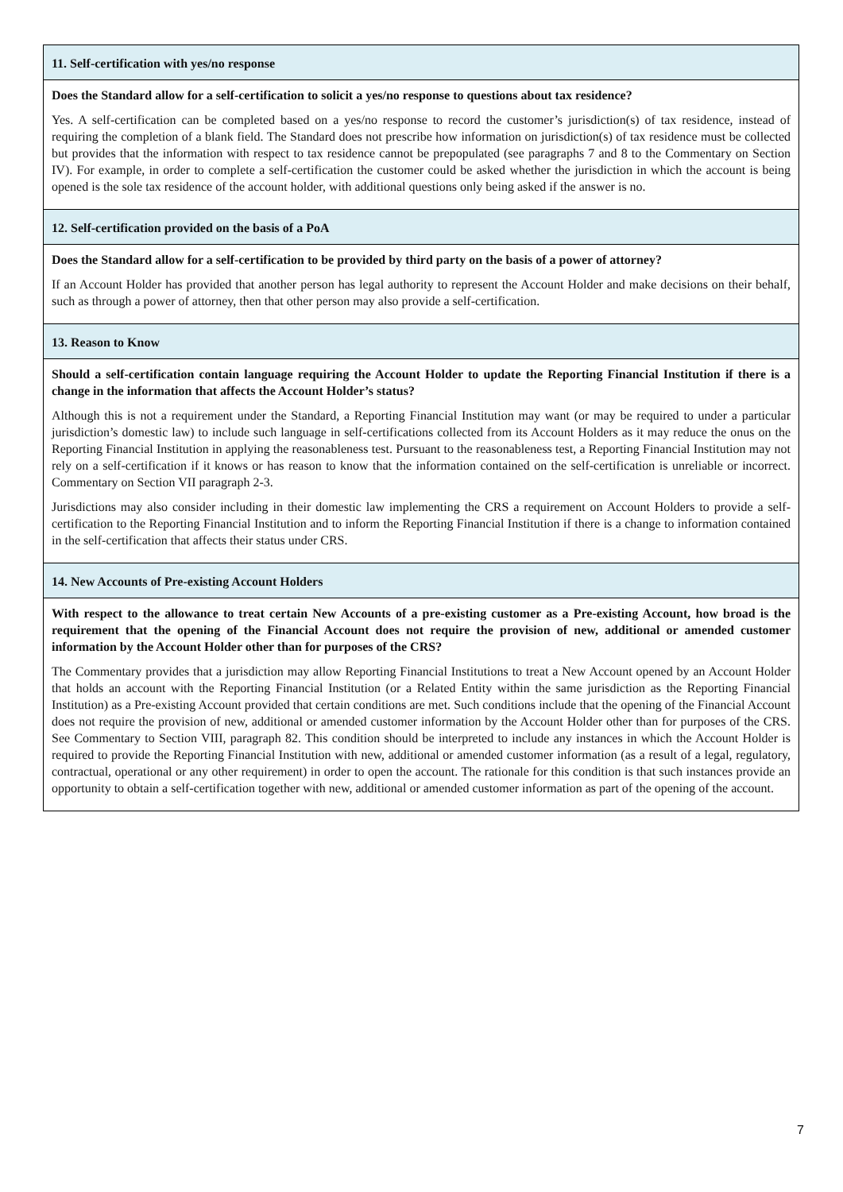| 11. Self-certification with yes/no response |
| Does the Standard allow for a self-certification to solicit a yes/no response to questions about tax residence? Yes. A self-certification can be completed based on a yes/no response to record the customer’s jurisdiction(s) of tax residence, instead of requiring the completion of a blank field. The Standard does not prescribe how information on jurisdiction(s) of tax residence must be collected but provides that the information with respect to tax residence cannot be prepopulated (see paragraphs 7 and 8 to the Commentary on Section IV). For example, in order to complete a self-certification the customer could be asked whether the jurisdiction in which the account is being opened is the sole tax residence of the account holder, with additional questions only being asked if the answer is no. |
| 12. Self-certification provided on the basis of a PoA |
| Does the Standard allow for a self-certification to be provided by third party on the basis of a power of attorney? If an Account Holder has provided that another person has legal authority to represent the Account Holder and make decisions on their behalf, such as through a power of attorney, then that other person may also provide a self-certification. |
| 13. Reason to Know |
| Should a self-certification contain language requiring the Account Holder to update the Reporting Financial Institution if there is a change in the information that affects the Account Holder’s status? Although this is not a requirement under the Standard, a Reporting Financial Institution may want (or may be required to under a particular jurisdiction’s domestic law) to include such language in self-certifications collected from its Account Holders as it may reduce the onus on the Reporting Financial Institution in applying the reasonableness test. Pursuant to the reasonableness test, a Reporting Financial Institution may not rely on a self-certification if it knows or has reason to know that the information contained on the self-certification is unreliable or incorrect. Commentary on Section VII paragraph 2-3. Jurisdictions may also consider including in their domestic law implementing the CRS a requirement on Account Holders to provide a self-certification to the Reporting Financial Institution and to inform the Reporting Financial Institution if there is a change to information contained in the self-certification that affects their status under CRS. |
| 14. New Accounts of Pre-existing Account Holders |
| With respect to the allowance to treat certain New Accounts of a pre-existing customer as a Pre-existing Account, how broad is the requirement that the opening of the Financial Account does not require the provision of new, additional or amended customer information by the Account Holder other than for purposes of the CRS? The Commentary provides that a jurisdiction may allow Reporting Financial Institutions to treat a New Account opened by an Account Holder that holds an account with the Reporting Financial Institution (or a Related Entity within the same jurisdiction as the Reporting Financial Institution) as a Pre-existing Account provided that certain conditions are met. Such conditions include that the opening of the Financial Account does not require the provision of new, additional or amended customer information by the Account Holder other than for purposes of the CRS. See Commentary to Section VIII, paragraph 82. This condition should be interpreted to include any instances in which the Account Holder is required to provide the Reporting Financial Institution with new, additional or amended customer information (as a result of a legal, regulatory, contractual, operational or any other requirement) in order to open the account. The rationale for this condition is that such instances provide an opportunity to obtain a self-certification together with new, additional or amended customer information as part of the opening of the account. |
7